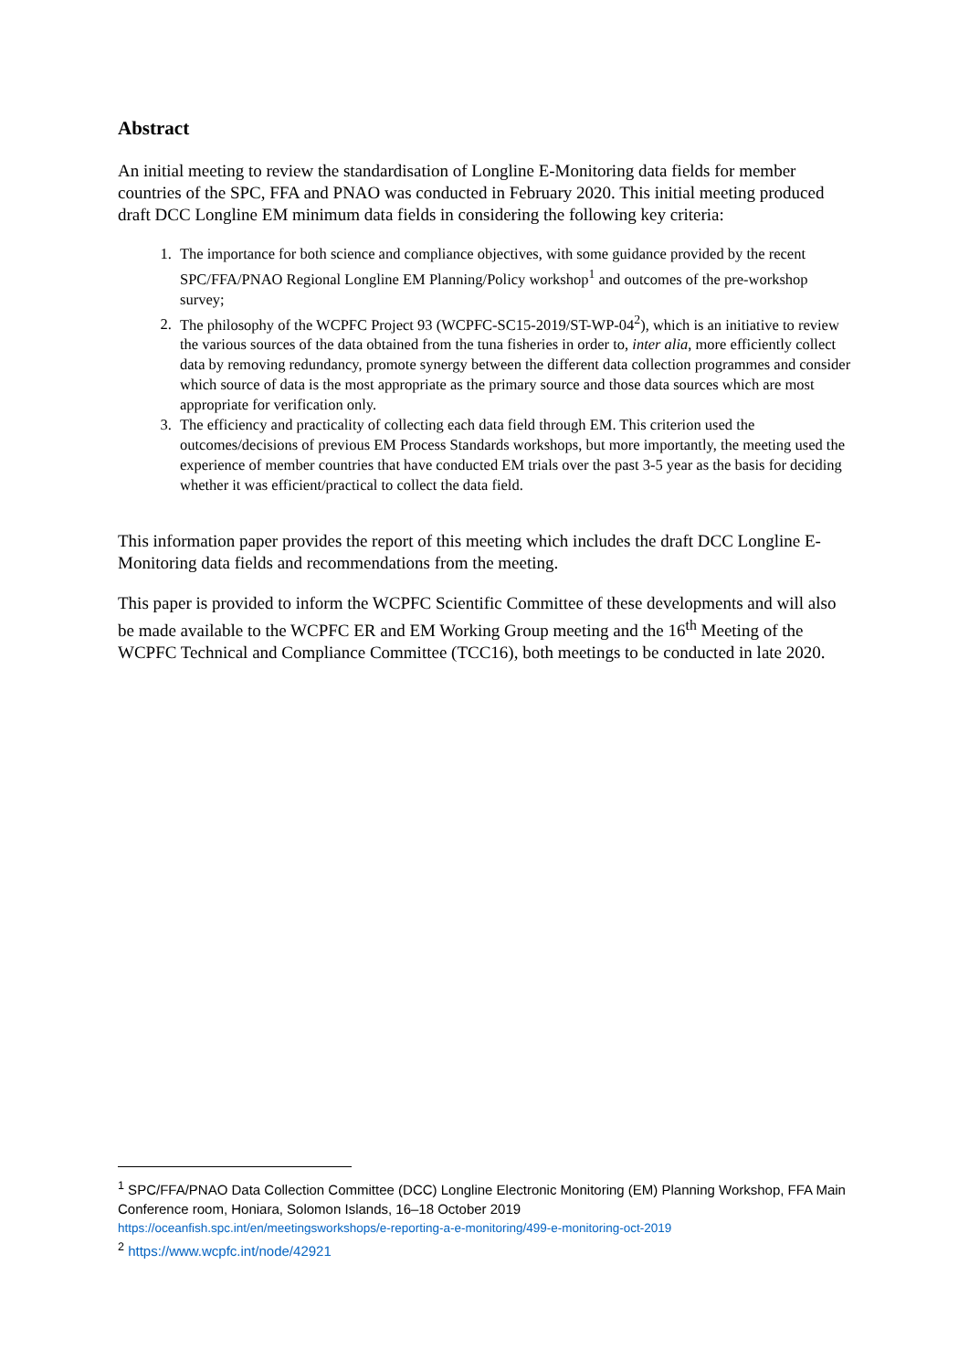Abstract
An initial meeting to review the standardisation of Longline E-Monitoring data fields for member countries of the SPC, FFA and PNAO was conducted in February 2020. This initial meeting produced draft DCC Longline EM minimum data fields in considering the following key criteria:
1. The importance for both science and compliance objectives, with some guidance provided by the recent SPC/FFA/PNAO Regional Longline EM Planning/Policy workshop<sup>1</sup> and outcomes of the pre-workshop survey;
2. The philosophy of the WCPFC Project 93 (WCPFC-SC15-2019/ST-WP-04<sup>2</sup>), which is an initiative to review the various sources of the data obtained from the tuna fisheries in order to, inter alia, more efficiently collect data by removing redundancy, promote synergy between the different data collection programmes and consider which source of data is the most appropriate as the primary source and those data sources which are most appropriate for verification only.
3. The efficiency and practicality of collecting each data field through EM. This criterion used the outcomes/decisions of previous EM Process Standards workshops, but more importantly, the meeting used the experience of member countries that have conducted EM trials over the past 3-5 year as the basis for deciding whether it was efficient/practical to collect the data field.
This information paper provides the report of this meeting which includes the draft DCC Longline E-Monitoring data fields and recommendations from the meeting.
This paper is provided to inform the WCPFC Scientific Committee of these developments and will also be made available to the WCPFC ER and EM Working Group meeting and the 16<sup>th</sup> Meeting of the WCPFC Technical and Compliance Committee (TCC16), both meetings to be conducted in late 2020.
<sup>1</sup> SPC/FFA/PNAO Data Collection Committee (DCC) Longline Electronic Monitoring (EM) Planning Workshop, FFA Main Conference room, Honiara, Solomon Islands, 16–18 October 2019
https://oceanfish.spc.int/en/meetingsworkshops/e-reporting-a-e-monitoring/499-e-monitoring-oct-2019
<sup>2</sup> https://www.wcpfc.int/node/42921